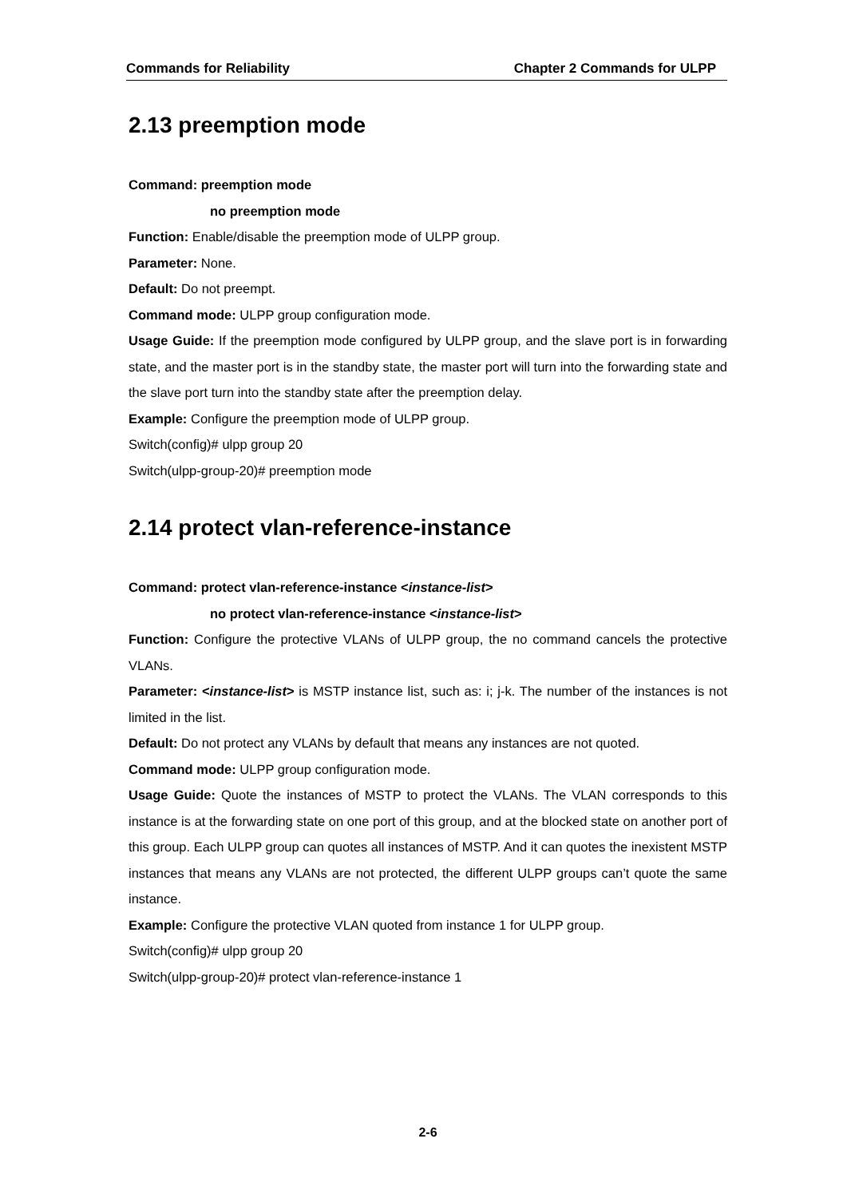Commands for Reliability Chapter 2 Commands for ULPP
2.13 preemption mode
Command: preemption mode
no preemption mode
Function: Enable/disable the preemption mode of ULPP group.
Parameter: None.
Default: Do not preempt.
Command mode: ULPP group configuration mode.
Usage Guide: If the preemption mode configured by ULPP group, and the slave port is in forwarding state, and the master port is in the standby state, the master port will turn into the forwarding state and the slave port turn into the standby state after the preemption delay.
Example: Configure the preemption mode of ULPP group.
Switch(config)# ulpp group 20
Switch(ulpp-group-20)# preemption mode
2.14 protect vlan-reference-instance
Command: protect vlan-reference-instance <instance-list>
no protect vlan-reference-instance <instance-list>
Function: Configure the protective VLANs of ULPP group, the no command cancels the protective VLANs.
Parameter: <instance-list> is MSTP instance list, such as: i; j-k. The number of the instances is not limited in the list.
Default: Do not protect any VLANs by default that means any instances are not quoted.
Command mode: ULPP group configuration mode.
Usage Guide: Quote the instances of MSTP to protect the VLANs. The VLAN corresponds to this instance is at the forwarding state on one port of this group, and at the blocked state on another port of this group. Each ULPP group can quotes all instances of MSTP. And it can quotes the inexistent MSTP instances that means any VLANs are not protected, the different ULPP groups can’t quote the same instance.
Example: Configure the protective VLAN quoted from instance 1 for ULPP group.
Switch(config)# ulpp group 20
Switch(ulpp-group-20)# protect vlan-reference-instance 1
2-6